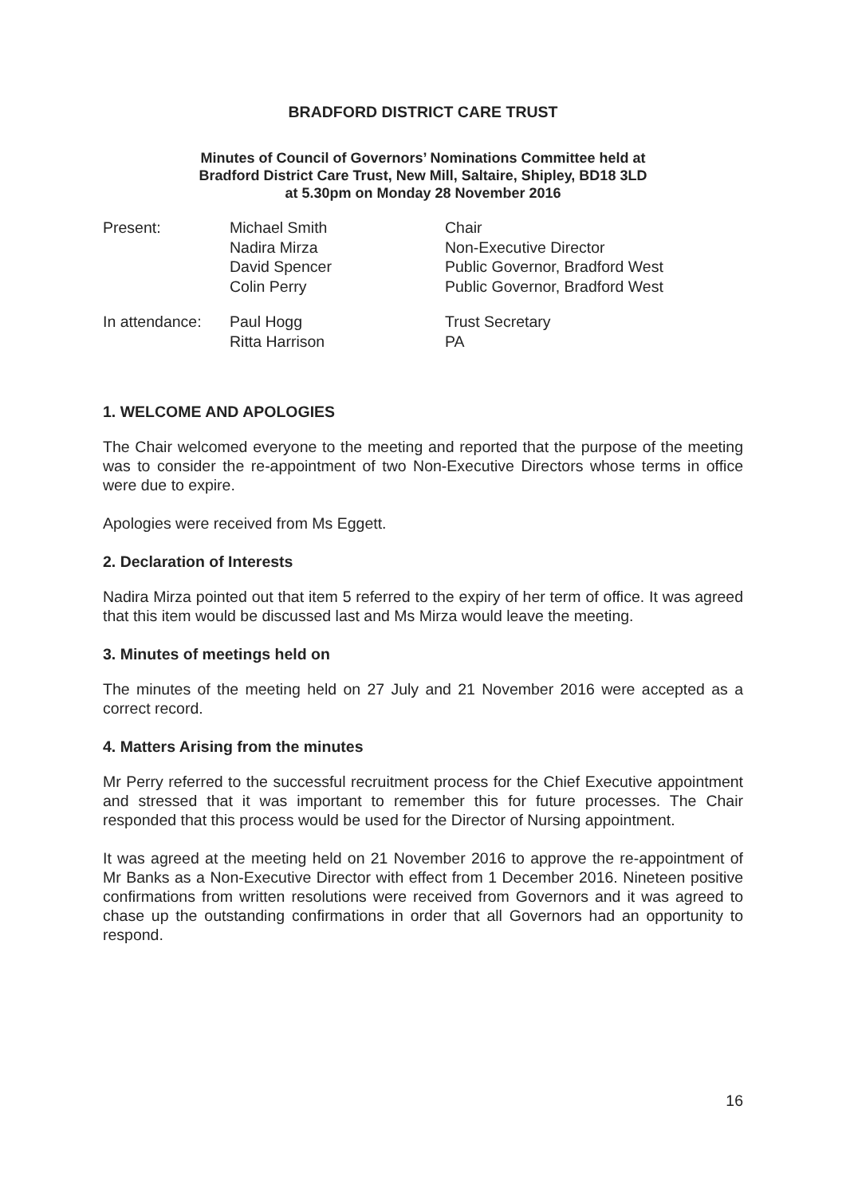BRADFORD DISTRICT CARE TRUST
Minutes of Council of Governors’ Nominations Committee held at
Bradford District Care Trust, New Mill, Saltaire, Shipley, BD18 3LD
at 5.30pm on Monday 28 November 2016
| Present: | Michael Smith | Chair |
| | Nadira Mirza | Non-Executive Director |
| | David Spencer | Public Governor, Bradford West |
| | Colin Perry | Public Governor, Bradford West |
| In attendance: | Paul Hogg | Trust Secretary |
| | Ritta Harrison | PA |
1. WELCOME AND APOLOGIES
The Chair welcomed everyone to the meeting and reported that the purpose of the meeting was to consider the re-appointment of two Non-Executive Directors whose terms in office were due to expire.
Apologies were received from Ms Eggett.
2. Declaration of Interests
Nadira Mirza pointed out that item 5 referred to the expiry of her term of office. It was agreed that this item would be discussed last and Ms Mirza would leave the meeting.
3. Minutes of meetings held on
The minutes of the meeting held on 27 July and 21 November 2016 were accepted as a correct record.
4. Matters Arising from the minutes
Mr Perry referred to the successful recruitment process for the Chief Executive appointment and stressed that it was important to remember this for future processes. The Chair responded that this process would be used for the Director of Nursing appointment.
It was agreed at the meeting held on 21 November 2016 to approve the re-appointment of Mr Banks as a Non-Executive Director with effect from 1 December 2016. Nineteen positive confirmations from written resolutions were received from Governors and it was agreed to chase up the outstanding confirmations in order that all Governors had an opportunity to respond.
16